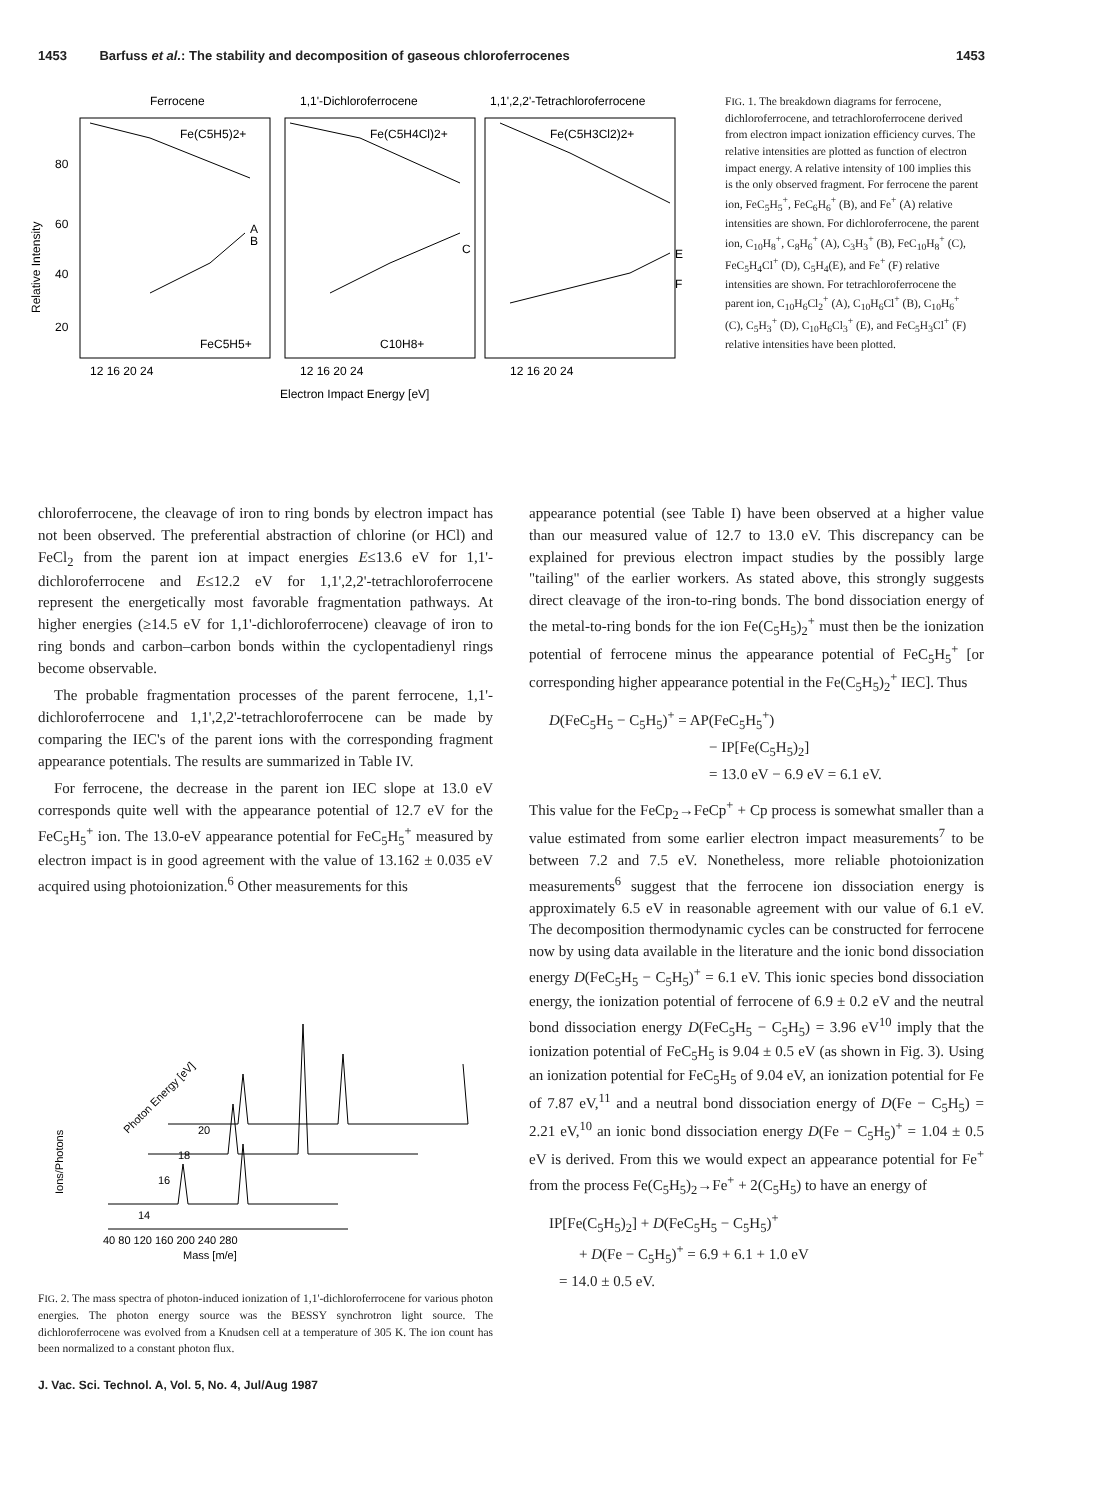1453 Barfuss et al.: The stability and decomposition of gaseous chloroferrocenes 1453
Ferrocene
1,1'-Dichloroferrocene
1,1',2,2'-Tetrachloroferrocene
80
60
40
20
Relative Intensity
Fe(C5H5)2+
Fe(C5H4Cl)2+
Fe(C5H3Cl2)2+
A
B
C
E
F
FeC5H5+
C10H8+
12 16 20 24
12 16 20 24
12 16 20 24
Electron Impact Energy [eV]
FIG. 1. The breakdown diagrams for ferrocene, dichloroferrocene, and tetrachloroferrocene derived from electron impact ionization efficiency curves. The relative intensities are plotted as function of electron impact energy. A relative intensity of 100 implies this is the only observed fragment. For ferrocene the parent ion, FeC<sub>5</sub>H<sub>5</sub><sup>+</sup>, FeC<sub>6</sub>H<sub>6</sub><sup>+</sup> (B), and Fe<sup>+</sup> (A) relative intensities are shown. For dichloroferrocene, the parent ion, C<sub>10</sub>H<sub>8</sub><sup>+</sup>, C<sub>8</sub>H<sub>6</sub><sup>+</sup> (A), C<sub>3</sub>H<sub>3</sub><sup>+</sup> (B), FeC<sub>10</sub>H<sub>8</sub><sup>+</sup> (C), FeC<sub>5</sub>H<sub>4</sub>Cl<sup>+</sup> (D), C<sub>5</sub>H<sub>4</sub>(E), and Fe<sup>+</sup> (F) relative intensities are shown. For tetrachloroferrocene the parent ion, C<sub>10</sub>H<sub>6</sub>Cl<sub>2</sub><sup>+</sup> (A), C<sub>10</sub>H<sub>6</sub>Cl<sup>+</sup> (B), C<sub>10</sub>H<sub>6</sub><sup>+</sup> (C), C<sub>5</sub>H<sub>3</sub><sup>+</sup> (D), C<sub>10</sub>H<sub>6</sub>Cl<sub>3</sub><sup>+</sup> (E), and FeC<sub>5</sub>H<sub>3</sub>Cl<sup>+</sup> (F) relative intensities have been plotted.
chloroferrocene, the cleavage of iron to ring bonds by electron impact has not been observed. The preferential abstraction of chlorine (or HCl) and FeCl<sub>2</sub> from the parent ion at impact energies E≤13.6 eV for 1,1'-dichloroferrocene and E≤12.2 eV for 1,1',2,2'-tetrachloroferrocene represent the energetically most favorable fragmentation pathways. At higher energies (≥14.5 eV for 1,1'-dichloroferrocene) cleavage of iron to ring bonds and carbon–carbon bonds within the cyclopentadienyl rings become observable.
The probable fragmentation processes of the parent ferrocene, 1,1'-dichloroferrocene and 1,1',2,2'-tetrachloroferrocene can be made by comparing the IEC's of the parent ions with the corresponding fragment appearance potentials. The results are summarized in Table IV.
For ferrocene, the decrease in the parent ion IEC slope at 13.0 eV corresponds quite well with the appearance potential of 12.7 eV for the FeC<sub>5</sub>H<sub>5</sub><sup>+</sup> ion. The 13.0-eV appearance potential for FeC<sub>5</sub>H<sub>5</sub><sup>+</sup> measured by electron impact is in good agreement with the value of 13.162 ± 0.035 eV acquired using photoionization.<sup>6</sup> Other measurements for this
Ions/Photons
Photon Energy [eV]
14
16
18
20
40 80 120 160 200 240 280
Mass [m/e]
FIG. 2. The mass spectra of photon-induced ionization of 1,1'-dichloroferrocene for various photon energies. The photon energy source was the BESSY synchrotron light source. The dichloroferrocene was evolved from a Knudsen cell at a temperature of 305 K. The ion count has been normalized to a constant photon flux.
J. Vac. Sci. Technol. A, Vol. 5, No. 4, Jul/Aug 1987
appearance potential (see Table I) have been observed at a higher value than our measured value of 12.7 to 13.0 eV. This discrepancy can be explained for previous electron impact studies by the possibly large "tailing" of the earlier workers. As stated above, this strongly suggests direct cleavage of the iron-to-ring bonds. The bond dissociation energy of the metal-to-ring bonds for the ion Fe(C<sub>5</sub>H<sub>5</sub>)<sub>2</sub><sup>+</sup> must then be the ionization potential of ferrocene minus the appearance potential of FeC<sub>5</sub>H<sub>5</sub><sup>+</sup> [or corresponding higher appearance potential in the Fe(C<sub>5</sub>H<sub>5</sub>)<sub>2</sub><sup>+</sup> IEC]. Thus
D(FeC<sub>5</sub>H<sub>5</sub> − C<sub>5</sub>H<sub>5</sub>)<sup>+</sup> = AP(FeC<sub>5</sub>H<sub>5</sub><sup>+</sup>)
− IP[Fe(C<sub>5</sub>H<sub>5</sub>)<sub>2</sub>]
= 13.0 eV − 6.9 eV = 6.1 eV.
This value for the FeCp<sub>2</sub>→FeCp<sup>+</sup> + Cp process is somewhat smaller than a value estimated from some earlier electron impact measurements<sup>7</sup> to be between 7.2 and 7.5 eV. Nonetheless, more reliable photoionization measurements<sup>6</sup> suggest that the ferrocene ion dissociation energy is approximately 6.5 eV in reasonable agreement with our value of 6.1 eV. The decomposition thermodynamic cycles can be constructed for ferrocene now by using data available in the literature and the ionic bond dissociation energy D(FeC<sub>5</sub>H<sub>5</sub> − C<sub>5</sub>H<sub>5</sub>)<sup>+</sup> = 6.1 eV. This ionic species bond dissociation energy, the ionization potential of ferrocene of 6.9 ± 0.2 eV and the neutral bond dissociation energy D(FeC<sub>5</sub>H<sub>5</sub> − C<sub>5</sub>H<sub>5</sub>) = 3.96 eV<sup>10</sup> imply that the ionization potential of FeC<sub>5</sub>H<sub>5</sub> is 9.04 ± 0.5 eV (as shown in Fig. 3). Using an ionization potential for FeC<sub>5</sub>H<sub>5</sub> of 9.04 eV, an ionization potential for Fe of 7.87 eV,<sup>11</sup> and a neutral bond dissociation energy of D(Fe − C<sub>5</sub>H<sub>5</sub>) = 2.21 eV,<sup>10</sup> an ionic bond dissociation energy D(Fe − C<sub>5</sub>H<sub>5</sub>)<sup>+</sup> = 1.04 ± 0.5 eV is derived. From this we would expect an appearance potential for Fe<sup>+</sup> from the process Fe(C<sub>5</sub>H<sub>5</sub>)<sub>2</sub>→Fe<sup>+</sup> + 2(C<sub>5</sub>H<sub>5</sub>) to have an energy of
IP[Fe(C<sub>5</sub>H<sub>5</sub>)<sub>2</sub>] + D(FeC<sub>5</sub>H<sub>5</sub> − C<sub>5</sub>H<sub>5</sub>)<sup>+</sup>
+ D(Fe − C<sub>5</sub>H<sub>5</sub>)<sup>+</sup> = 6.9 + 6.1 + 1.0 eV
= 14.0 ± 0.5 eV.